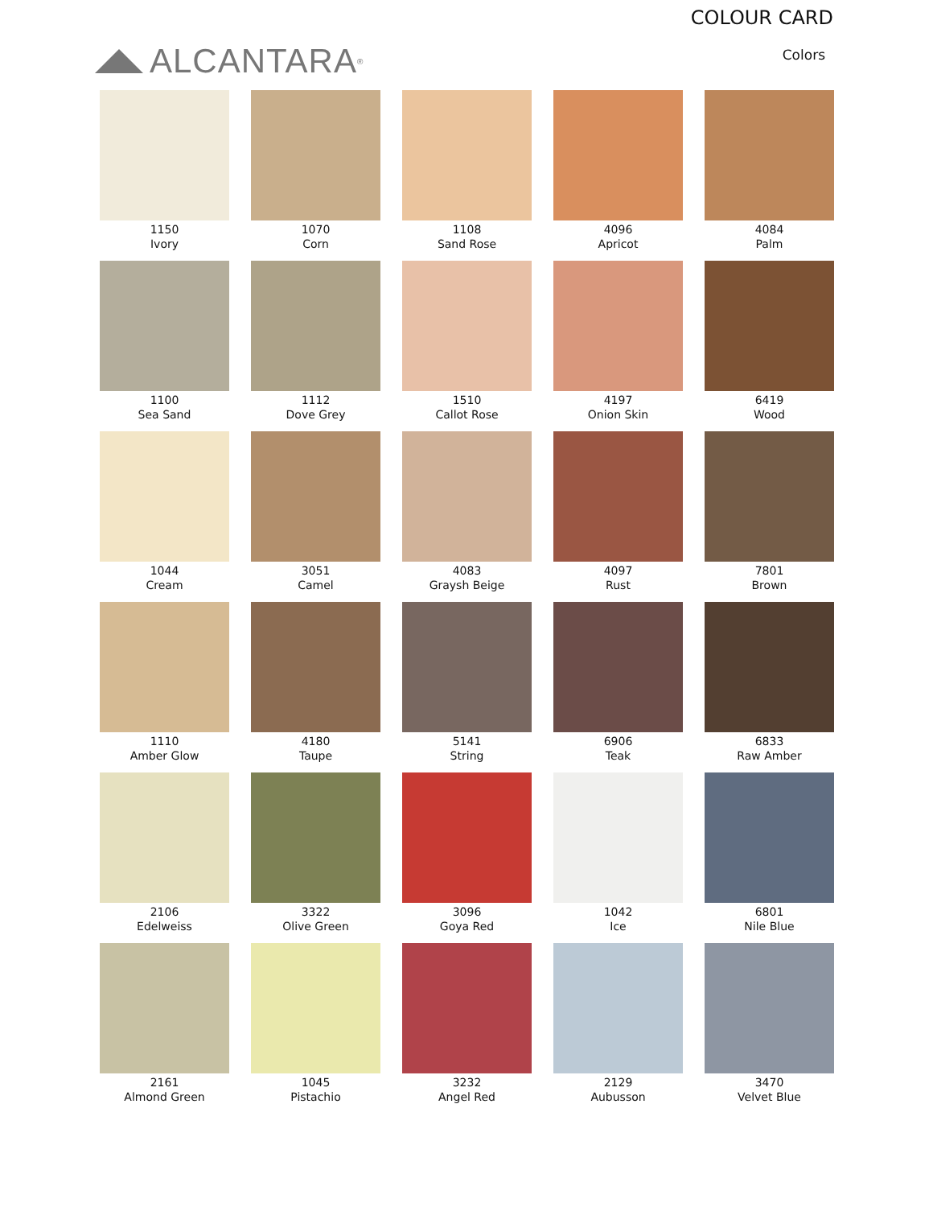ALCANTARA<sup>®</sup>
COLOUR CARD
Colors
1150
Ivory
1070
Corn
1108
Sand Rose
4096
Apricot
4084
Palm
1100
Sea Sand
1112
Dove Grey
1510
Callot Rose
4197
Onion Skin
6419
Wood
1044
Cream
3051
Camel
4083
Graysh Beige
4097
Rust
7801
Brown
1110
Amber Glow
4180
Taupe
5141
String
6906
Teak
6833
Raw Amber
2106
Edelweiss
3322
Olive Green
3096
Goya Red
1042
Ice
6801
Nile Blue
2161
Almond Green
1045
Pistachio
3232
Angel Red
2129
Aubusson
3470
Velvet Blue